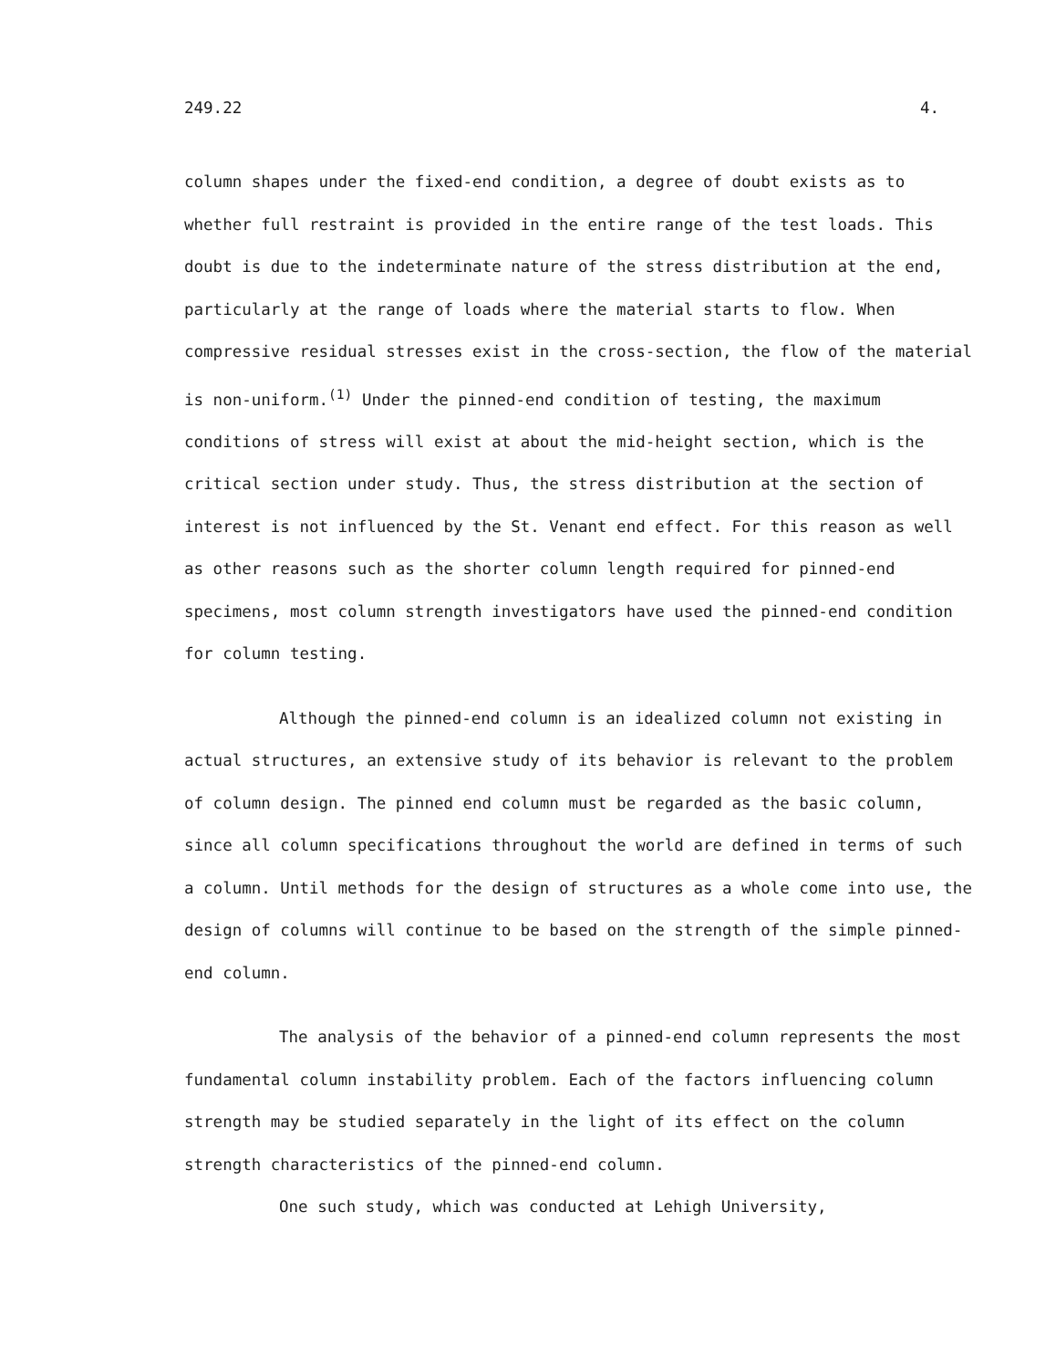249.22 4.
column shapes under the fixed-end condition, a degree of doubt exists as to whether full restraint is provided in the entire range of the test loads. This doubt is due to the indeterminate nature of the stress distribution at the end, particularly at the range of loads where the material starts to flow. When compressive residual stresses exist in the cross-section, the flow of the material is non-uniform.<sup>(1)</sup> Under the pinned-end condition of testing, the maximum conditions of stress will exist at about the mid-height section, which is the critical section under study. Thus, the stress distribution at the section of interest is not influenced by the St. Venant end effect. For this reason as well as other reasons such as the shorter column length required for pinned-end specimens, most column strength investigators have used the pinned-end condition for column testing.
Although the pinned-end column is an idealized column not existing in actual structures, an extensive study of its behavior is relevant to the problem of column design. The pinned end column must be regarded as the basic column, since all column specifications throughout the world are defined in terms of such a column. Until methods for the design of structures as a whole come into use, the design of columns will continue to be based on the strength of the simple pinned-end column.
The analysis of the behavior of a pinned-end column represents the most fundamental column instability problem. Each of the factors influencing column strength may be studied separately in the light of its effect on the column strength characteristics of the pinned-end column.
One such study, which was conducted at Lehigh University,